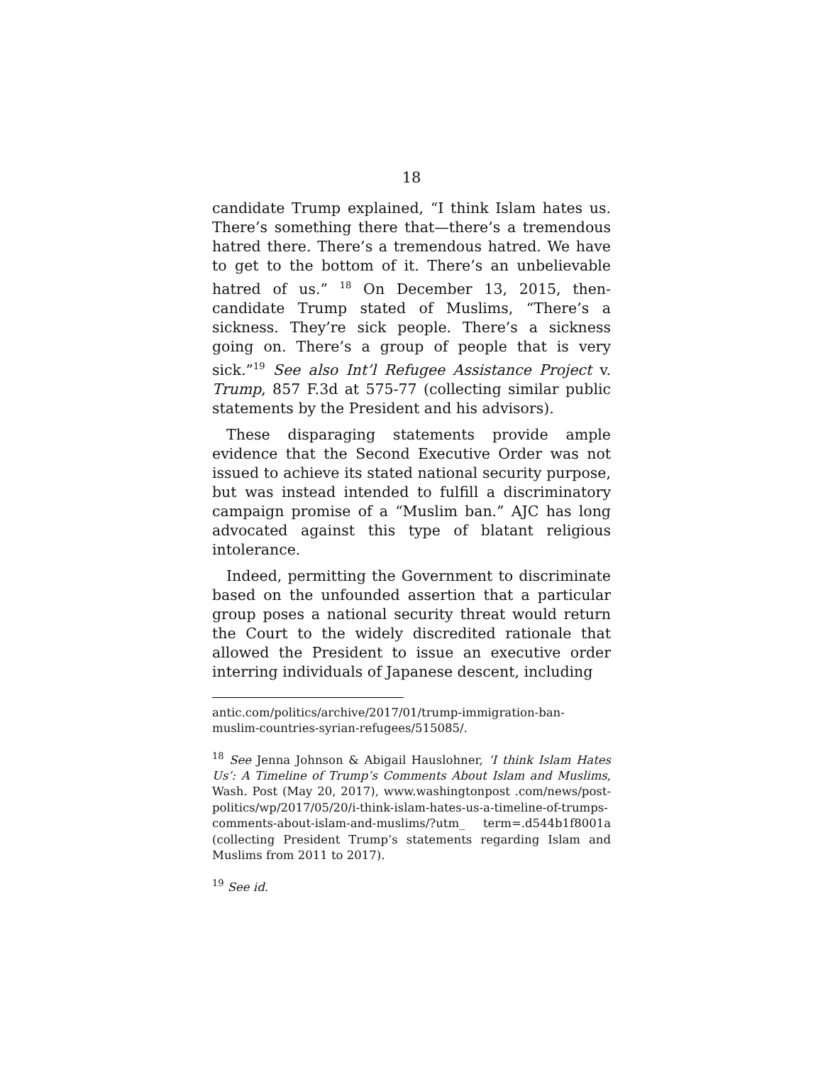18
candidate Trump explained, “I think Islam hates us. There’s something there that—there’s a tremendous hatred there. There’s a tremendous hatred. We have to get to the bottom of it. There’s an unbelievable hatred of us.” <sup>18</sup> On December 13, 2015, then-candidate Trump stated of Muslims, “There’s a sickness. They’re sick people. There’s a sickness going on. There’s a group of people that is very sick.”<sup>19</sup> See also Int’l Refugee Assistance Project v. Trump, 857 F.3d at 575-77 (collecting similar public statements by the President and his advisors).
These disparaging statements provide ample evidence that the Second Executive Order was not issued to achieve its stated national security purpose, but was instead intended to fulfill a discriminatory campaign promise of a “Muslim ban.” AJC has long advocated against this type of blatant religious intolerance.
Indeed, permitting the Government to discriminate based on the unfounded assertion that a particular group poses a national security threat would return the Court to the widely discredited rationale that allowed the President to issue an executive order interring individuals of Japanese descent, including
antic.com/politics/archive/2017/01/trump-immigration-ban-muslim-countries-syrian-refugees/515085/.
<sup>18</sup> See Jenna Johnson & Abigail Hauslohner, ‘I think Islam Hates Us’: A Timeline of Trump’s Comments About Islam and Muslims, Wash. Post (May 20, 2017), www.washingtonpost .com/news/post-politics/wp/2017/05/20/i-think-islam-hates-us-a-timeline-of-trumps-comments-about-islam-and-muslims/?utm_ term=.d544b1f8001a (collecting President Trump’s statements regarding Islam and Muslims from 2011 to 2017).
<sup>19</sup> See id.